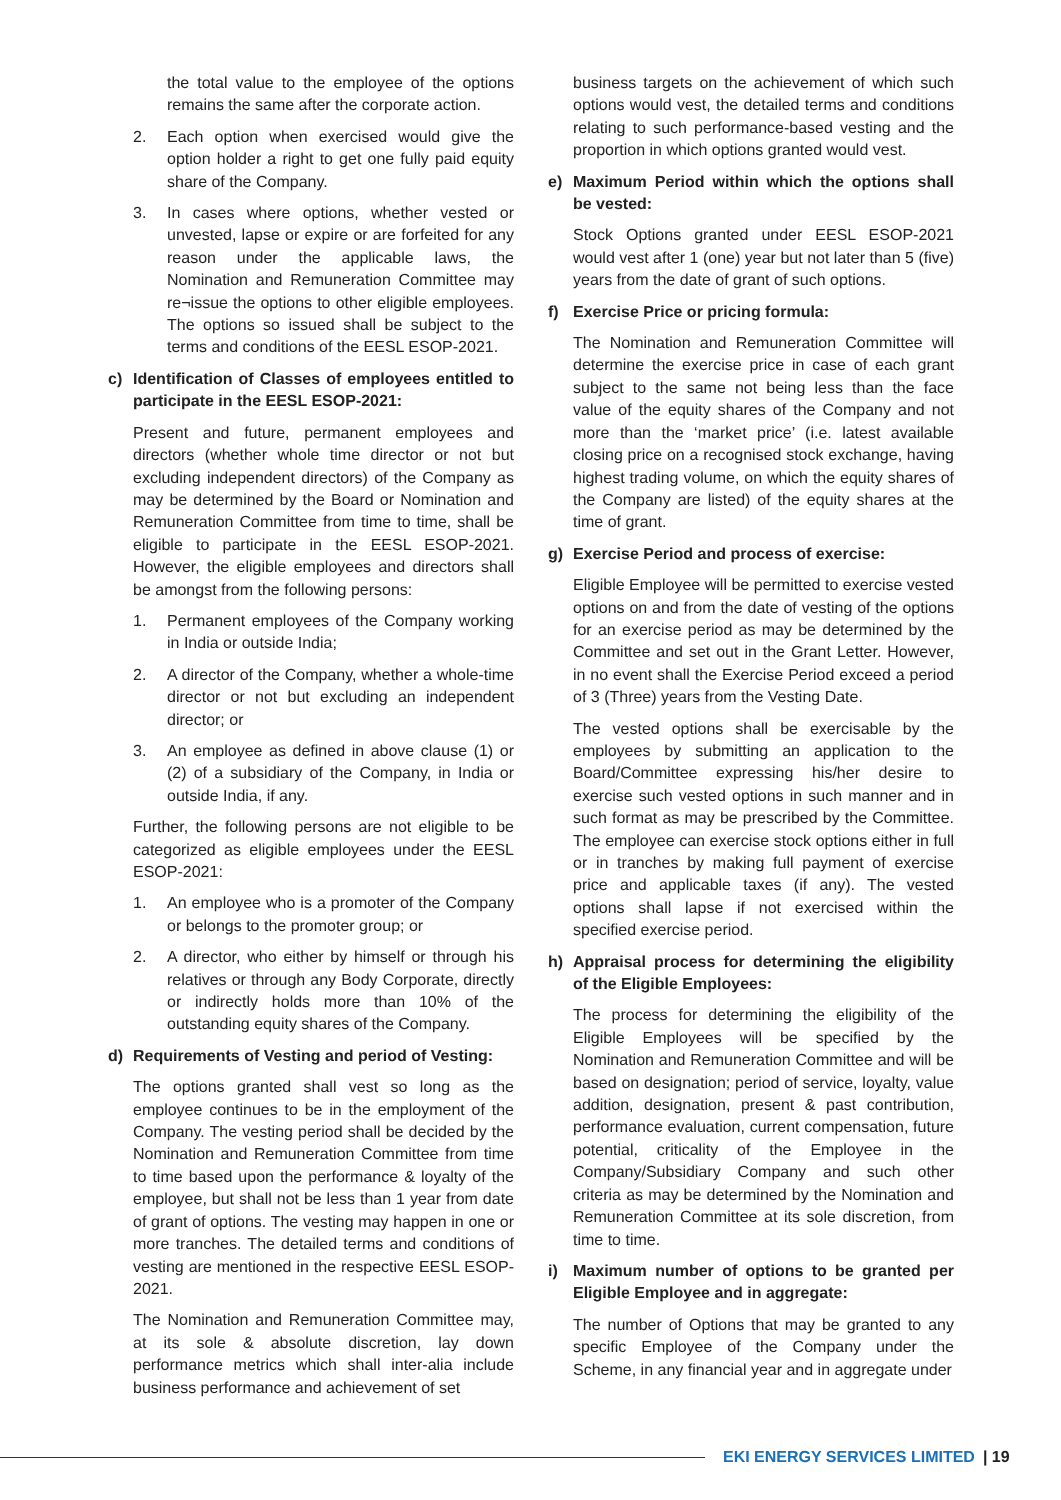the total value to the employee of the options remains the same after the corporate action.
2. Each option when exercised would give the option holder a right to get one fully paid equity share of the Company.
3. In cases where options, whether vested or unvested, lapse or expire or are forfeited for any reason under the applicable laws, the Nomination and Remuneration Committee may re¬issue the options to other eligible employees. The options so issued shall be subject to the terms and conditions of the EESL ESOP-2021.
c) Identification of Classes of employees entitled to participate in the EESL ESOP-2021:
Present and future, permanent employees and directors (whether whole time director or not but excluding independent directors) of the Company as may be determined by the Board or Nomination and Remuneration Committee from time to time, shall be eligible to participate in the EESL ESOP-2021. However, the eligible employees and directors shall be amongst from the following persons:
1. Permanent employees of the Company working in India or outside India;
2. A director of the Company, whether a whole-time director or not but excluding an independent director; or
3. An employee as defined in above clause (1) or (2) of a subsidiary of the Company, in India or outside India, if any.
Further, the following persons are not eligible to be categorized as eligible employees under the EESL ESOP-2021:
1. An employee who is a promoter of the Company or belongs to the promoter group; or
2. A director, who either by himself or through his relatives or through any Body Corporate, directly or indirectly holds more than 10% of the outstanding equity shares of the Company.
d) Requirements of Vesting and period of Vesting:
The options granted shall vest so long as the employee continues to be in the employment of the Company. The vesting period shall be decided by the Nomination and Remuneration Committee from time to time based upon the performance & loyalty of the employee, but shall not be less than 1 year from date of grant of options. The vesting may happen in one or more tranches. The detailed terms and conditions of vesting are mentioned in the respective EESL ESOP-2021.
The Nomination and Remuneration Committee may, at its sole & absolute discretion, lay down performance metrics which shall inter-alia include business performance and achievement of set
business targets on the achievement of which such options would vest, the detailed terms and conditions relating to such performance-based vesting and the proportion in which options granted would vest.
e) Maximum Period within which the options shall be vested:
Stock Options granted under EESL ESOP-2021 would vest after 1 (one) year but not later than 5 (five) years from the date of grant of such options.
f) Exercise Price or pricing formula:
The Nomination and Remuneration Committee will determine the exercise price in case of each grant subject to the same not being less than the face value of the equity shares of the Company and not more than the ‘market price’ (i.e. latest available closing price on a recognised stock exchange, having highest trading volume, on which the equity shares of the Company are listed) of the equity shares at the time of grant.
g) Exercise Period and process of exercise:
Eligible Employee will be permitted to exercise vested options on and from the date of vesting of the options for an exercise period as may be determined by the Committee and set out in the Grant Letter. However, in no event shall the Exercise Period exceed a period of 3 (Three) years from the Vesting Date.
The vested options shall be exercisable by the employees by submitting an application to the Board/Committee expressing his/her desire to exercise such vested options in such manner and in such format as may be prescribed by the Committee. The employee can exercise stock options either in full or in tranches by making full payment of exercise price and applicable taxes (if any). The vested options shall lapse if not exercised within the specified exercise period.
h) Appraisal process for determining the eligibility of the Eligible Employees:
The process for determining the eligibility of the Eligible Employees will be specified by the Nomination and Remuneration Committee and will be based on designation; period of service, loyalty, value addition, designation, present & past contribution, performance evaluation, current compensation, future potential, criticality of the Employee in the Company/Subsidiary Company and such other criteria as may be determined by the Nomination and Remuneration Committee at its sole discretion, from time to time.
i) Maximum number of options to be granted per Eligible Employee and in aggregate:
The number of Options that may be granted to any specific Employee of the Company under the Scheme, in any financial year and in aggregate under
EKI ENERGY SERVICES LIMITED | 19